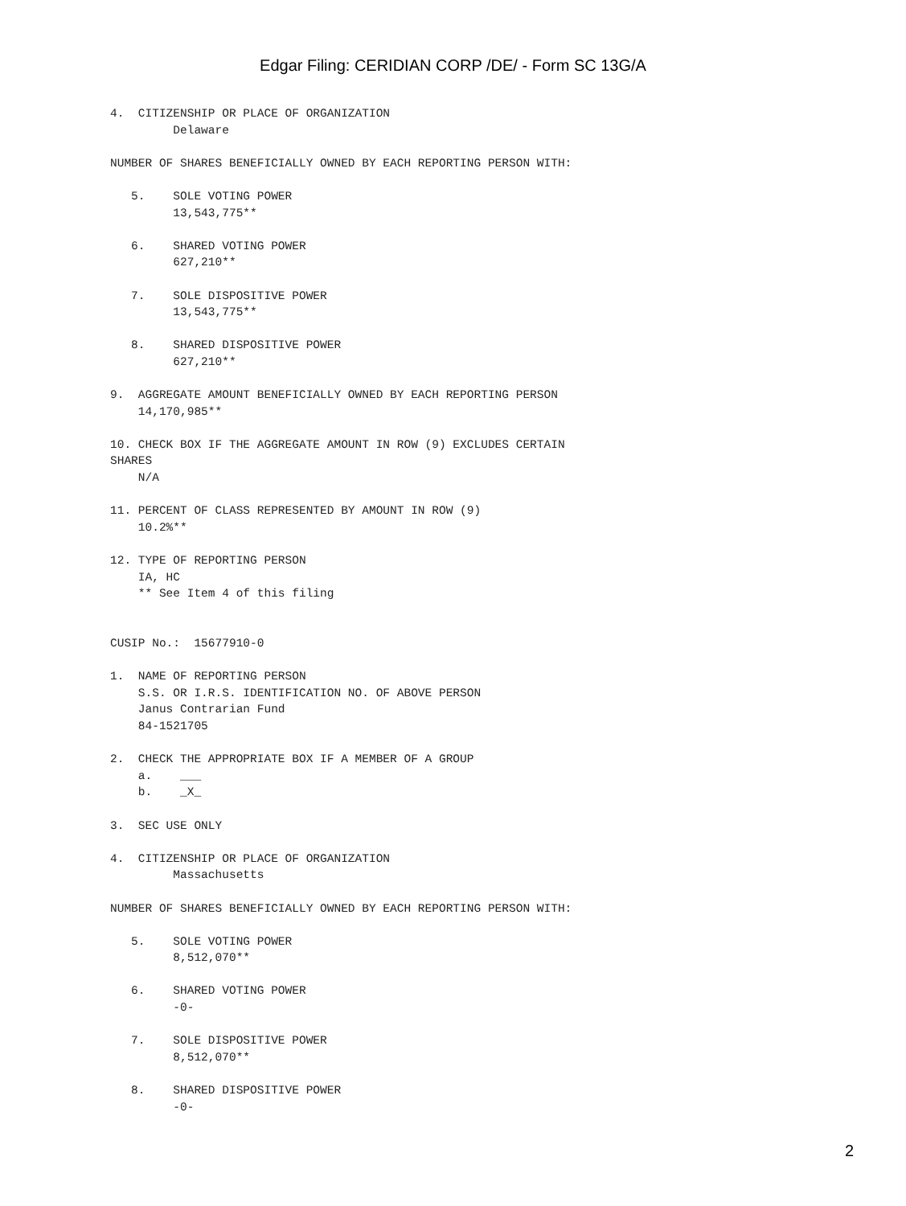Edgar Filing: CERIDIAN CORP /DE/ - Form SC 13G/A
4.  CITIZENSHIP OR PLACE OF ORGANIZATION
         Delaware

NUMBER OF SHARES BENEFICIALLY OWNED BY EACH REPORTING PERSON WITH:

   5.    SOLE VOTING POWER
         13,543,775**

   6.    SHARED VOTING POWER
         627,210**

   7.    SOLE DISPOSITIVE POWER
         13,543,775**

   8.    SHARED DISPOSITIVE POWER
         627,210**

9.  AGGREGATE AMOUNT BENEFICIALLY OWNED BY EACH REPORTING PERSON
    14,170,985**

10. CHECK BOX IF THE AGGREGATE AMOUNT IN ROW (9) EXCLUDES CERTAIN
SHARES
    N/A

11. PERCENT OF CLASS REPRESENTED BY AMOUNT IN ROW (9)
    10.2%**

12. TYPE OF REPORTING PERSON
    IA, HC
    ** See Item 4 of this filing


CUSIP No.:  15677910-0

1.  NAME OF REPORTING PERSON
    S.S. OR I.R.S. IDENTIFICATION NO. OF ABOVE PERSON
    Janus Contrarian Fund
    84-1521705

2.  CHECK THE APPROPRIATE BOX IF A MEMBER OF A GROUP
    a.    ___
    b.    _X_

3.  SEC USE ONLY

4.  CITIZENSHIP OR PLACE OF ORGANIZATION
         Massachusetts

NUMBER OF SHARES BENEFICIALLY OWNED BY EACH REPORTING PERSON WITH:

   5.    SOLE VOTING POWER
         8,512,070**

   6.    SHARED VOTING POWER
         -0-

   7.    SOLE DISPOSITIVE POWER
         8,512,070**

   8.    SHARED DISPOSITIVE POWER
         -0-
2